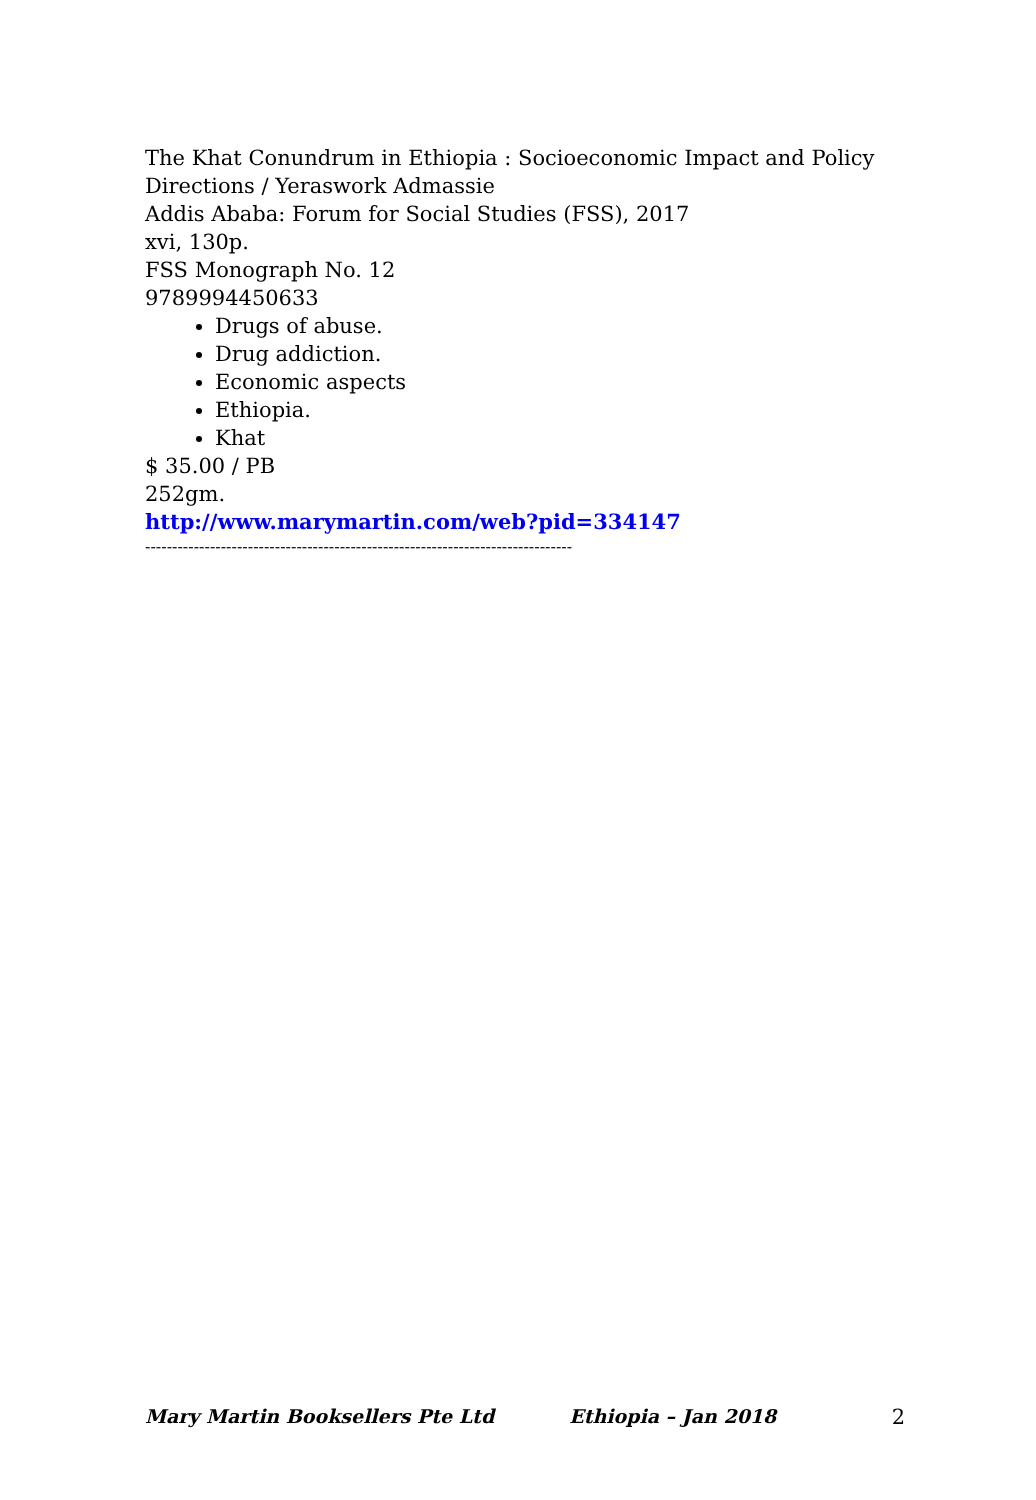The Khat Conundrum in Ethiopia : Socioeconomic Impact and Policy Directions / Yeraswork Admassie
Addis Ababa: Forum for Social Studies (FSS), 2017
xvi, 130p.
FSS Monograph No. 12
9789994450633
Drugs of abuse.
Drug addiction.
Economic aspects
Ethiopia.
Khat
$ 35.00 / PB
252gm.
http://www.marymartin.com/web?pid=334147
-------------------------------------------------------------------------------
Mary Martin Booksellers Pte Ltd Ethiopia – Jan 2018 2